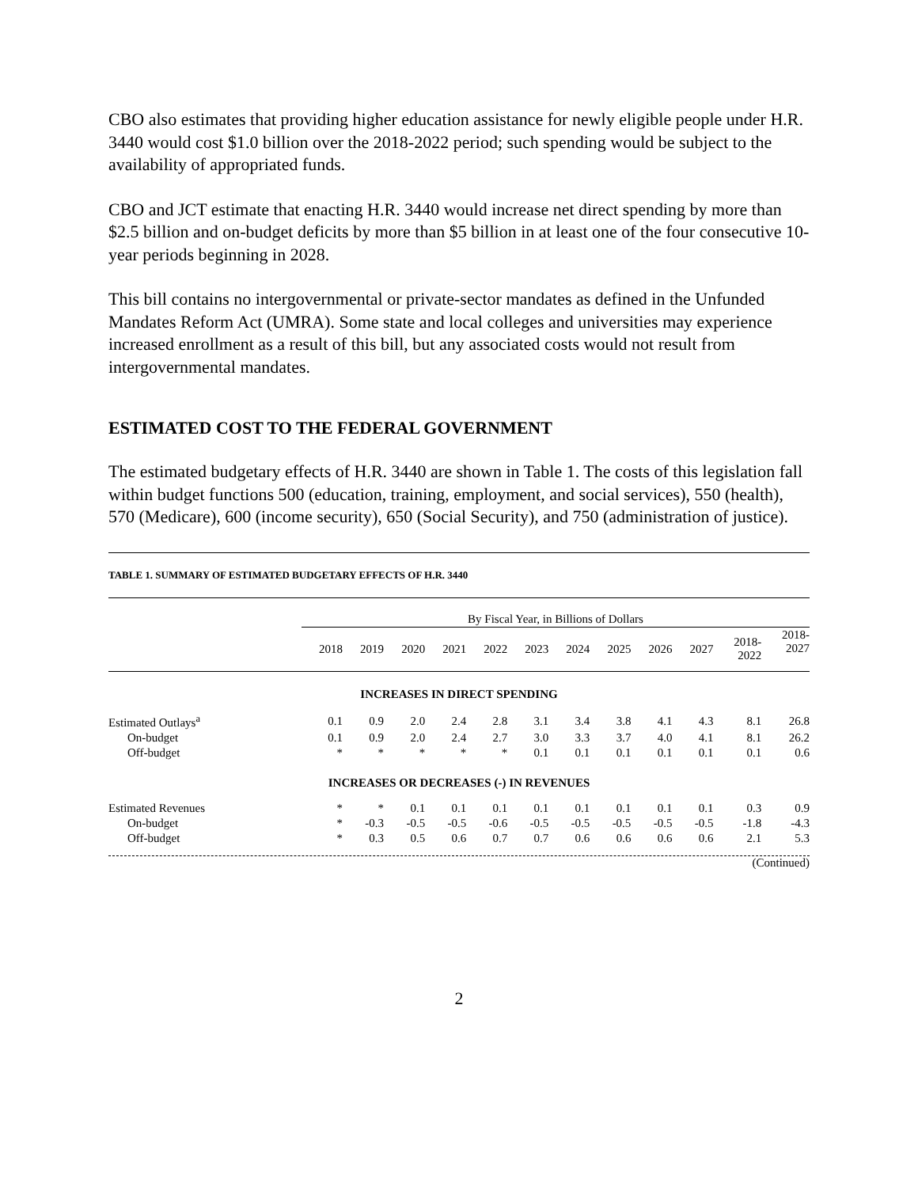CBO also estimates that providing higher education assistance for newly eligible people under H.R. 3440 would cost $1.0 billion over the 2018-2022 period; such spending would be subject to the availability of appropriated funds.
CBO and JCT estimate that enacting H.R. 3440 would increase net direct spending by more than $2.5 billion and on-budget deficits by more than $5 billion in at least one of the four consecutive 10-year periods beginning in 2028.
This bill contains no intergovernmental or private-sector mandates as defined in the Unfunded Mandates Reform Act (UMRA). Some state and local colleges and universities may experience increased enrollment as a result of this bill, but any associated costs would not result from intergovernmental mandates.
ESTIMATED COST TO THE FEDERAL GOVERNMENT
The estimated budgetary effects of H.R. 3440 are shown in Table 1. The costs of this legislation fall within budget functions 500 (education, training, employment, and social services), 550 (health), 570 (Medicare), 600 (income security), 650 (Social Security), and 750 (administration of justice).
TABLE 1. SUMMARY OF ESTIMATED BUDGETARY EFFECTS OF H.R. 3440
| | By Fiscal Year, in Billions of Dollars | | | | | | | | | | | |
| | 2018 | 2019 | 2020 | 2021 | 2022 | 2023 | 2024 | 2025 | 2026 | 2027 | 2018- 2022 | 2018- 2027 |
| INCREASES IN DIRECT SPENDING | | | | | | | | | | | | |
| Estimated Outlays<sup>a</sup> | 0.1 | 0.9 | 2.0 | 2.4 | 2.8 | 3.1 | 3.4 | 3.8 | 4.1 | 4.3 | 8.1 | 26.8 |
| On-budget | 0.1 | 0.9 | 2.0 | 2.4 | 2.7 | 3.0 | 3.3 | 3.7 | 4.0 | 4.1 | 8.1 | 26.2 |
| Off-budget | * | * | * | * | * | 0.1 | 0.1 | 0.1 | 0.1 | 0.1 | 0.1 | 0.6 |
| INCREASES OR DECREASES (-) IN REVENUES | | | | | | | | | | | | |
| Estimated Revenues | * | * | 0.1 | 0.1 | 0.1 | 0.1 | 0.1 | 0.1 | 0.1 | 0.1 | 0.3 | 0.9 |
| On-budget | * | -0.3 | -0.5 | -0.5 | -0.6 | -0.5 | -0.5 | -0.5 | -0.5 | -0.5 | -1.8 | -4.3 |
| Off-budget | * | 0.3 | 0.5 | 0.6 | 0.7 | 0.7 | 0.6 | 0.6 | 0.6 | 0.6 | 2.1 | 5.3 |
(Continued)
2